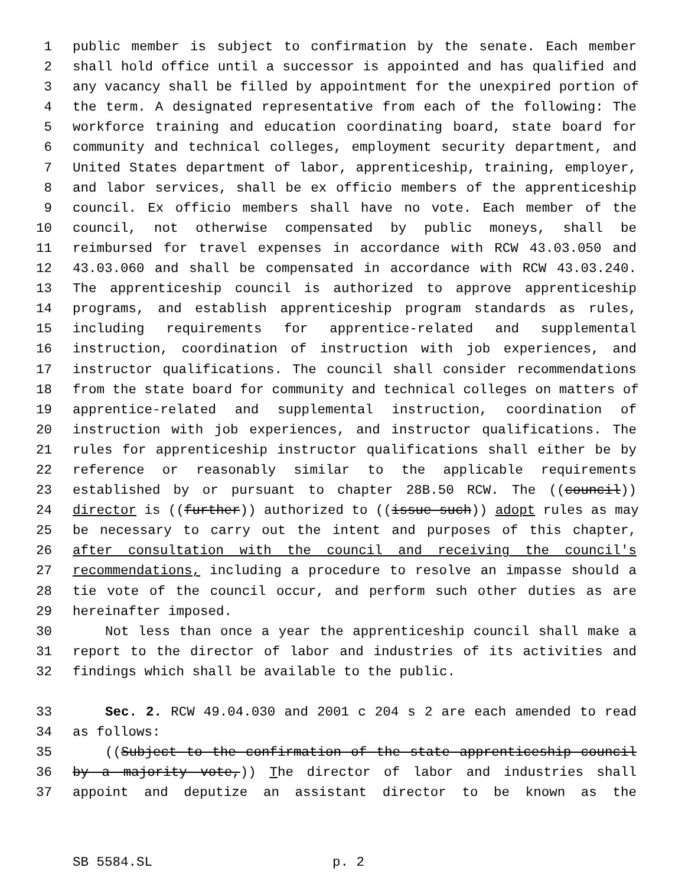1 public member is subject to confirmation by the senate. Each member
2 shall hold office until a successor is appointed and has qualified and
3 any vacancy shall be filled by appointment for the unexpired portion of
4 the term. A designated representative from each of the following: The
5 workforce training and education coordinating board, state board for
6 community and technical colleges, employment security department, and
7 United States department of labor, apprenticeship, training, employer,
8 and labor services, shall be ex officio members of the apprenticeship
9 council. Ex officio members shall have no vote. Each member of the
10 council, not otherwise compensated by public moneys, shall be
11 reimbursed for travel expenses in accordance with RCW 43.03.050 and
12 43.03.060 and shall be compensated in accordance with RCW 43.03.240.
13 The apprenticeship council is authorized to approve apprenticeship
14 programs, and establish apprenticeship program standards as rules,
15 including requirements for apprentice-related and supplemental
16 instruction, coordination of instruction with job experiences, and
17 instructor qualifications. The council shall consider recommendations
18 from the state board for community and technical colleges on matters of
19 apprentice-related and supplemental instruction, coordination of
20 instruction with job experiences, and instructor qualifications. The
21 rules for apprenticeship instructor qualifications shall either be by
22 reference or reasonably similar to the applicable requirements
23 established by or pursuant to chapter 28B.50 RCW. The ((council))
24 director is ((further)) authorized to ((issue such)) adopt rules as may
25 be necessary to carry out the intent and purposes of this chapter,
26 after consultation with the council and receiving the council's
27 recommendations, including a procedure to resolve an impasse should a
28 tie vote of the council occur, and perform such other duties as are
29 hereinafter imposed.
30 Not less than once a year the apprenticeship council shall make a
31 report to the director of labor and industries of its activities and
32 findings which shall be available to the public.
33 Sec. 2. RCW 49.04.030 and 2001 c 204 s 2 are each amended to read
34 as follows:
35 ((Subject to the confirmation of the state apprenticeship council
36 by a majority vote,)) The director of labor and industries shall
37 appoint and deputize an assistant director to be known as the
SB 5584.SL p. 2